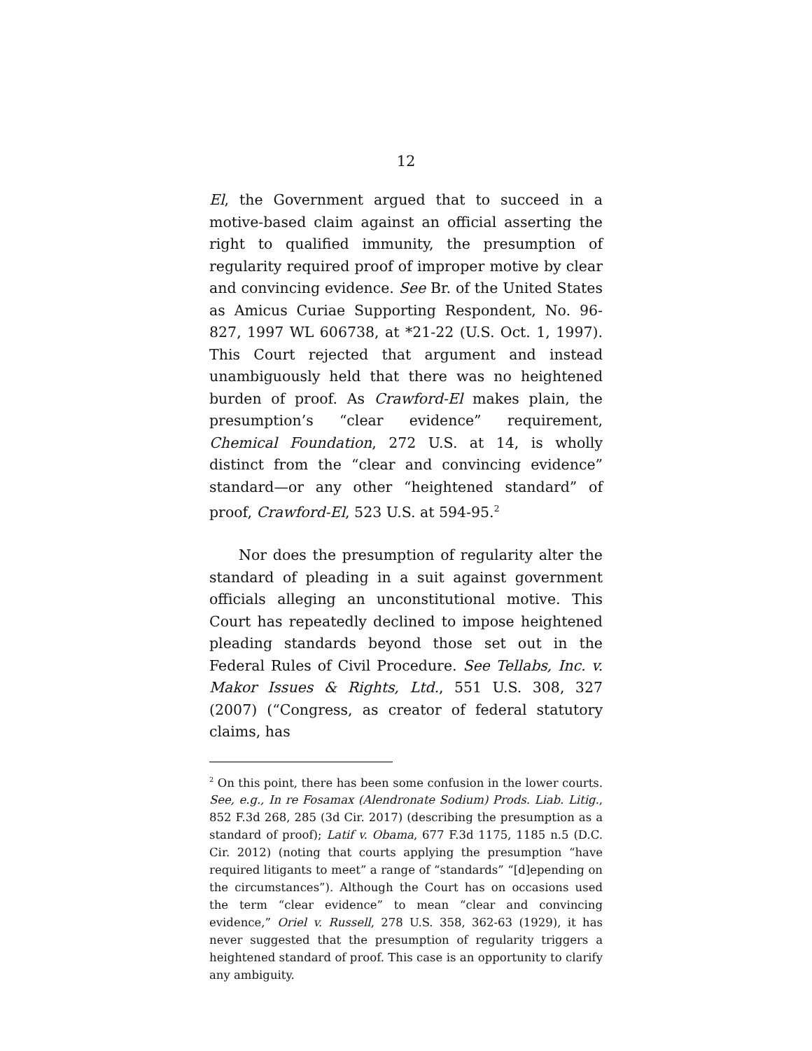12
El, the Government argued that to succeed in a motive-based claim against an official asserting the right to qualified immunity, the presumption of regularity required proof of improper motive by clear and convincing evidence. See Br. of the United States as Amicus Curiae Supporting Respondent, No. 96-827, 1997 WL 606738, at *21-22 (U.S. Oct. 1, 1997). This Court rejected that argument and instead unambiguously held that there was no heightened burden of proof. As Crawford-El makes plain, the presumption’s “clear evidence” requirement, Chemical Foundation, 272 U.S. at 14, is wholly distinct from the “clear and convincing evidence” standard—or any other “heightened standard” of proof, Crawford-El, 523 U.S. at 594-95.<sup>2</sup>
Nor does the presumption of regularity alter the standard of pleading in a suit against government officials alleging an unconstitutional motive. This Court has repeatedly declined to impose heightened pleading standards beyond those set out in the Federal Rules of Civil Procedure. See Tellabs, Inc. v. Makor Issues & Rights, Ltd., 551 U.S. 308, 327 (2007) (“Congress, as creator of federal statutory claims, has
<sup>2</sup> On this point, there has been some confusion in the lower courts. See, e.g., In re Fosamax (Alendronate Sodium) Prods. Liab. Litig., 852 F.3d 268, 285 (3d Cir. 2017) (describing the presumption as a standard of proof); Latif v. Obama, 677 F.3d 1175, 1185 n.5 (D.C. Cir. 2012) (noting that courts applying the presumption “have required litigants to meet” a range of “standards” “[d]epending on the circumstances”). Although the Court has on occasions used the term “clear evidence” to mean “clear and convincing evidence,” Oriel v. Russell, 278 U.S. 358, 362-63 (1929), it has never suggested that the presumption of regularity triggers a heightened standard of proof. This case is an opportunity to clarify any ambiguity.